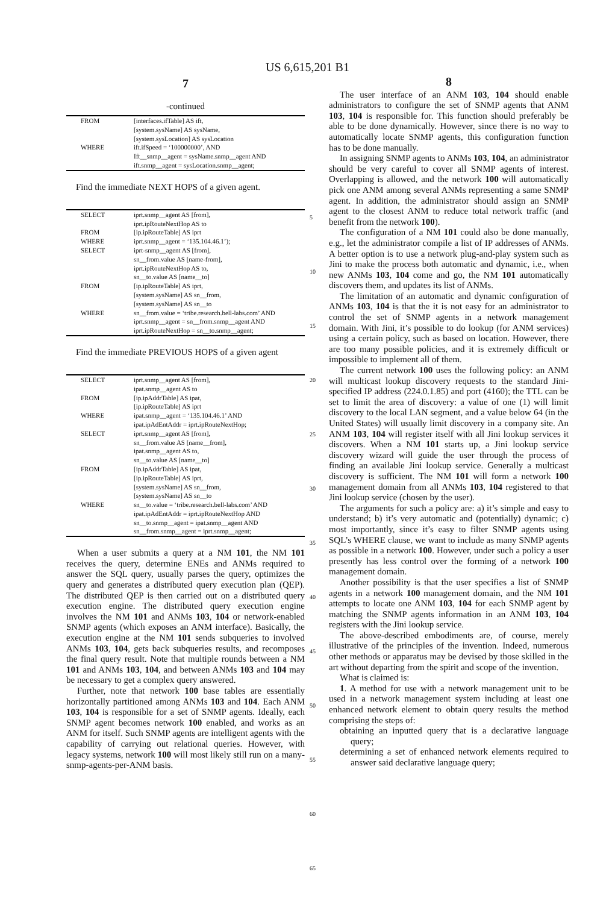US 6,615,201 B1
7
-continued
| FROM | [interfaces.ifTable] AS ift, [system.sysName] AS sysName, [system.sysLocation] AS sysLocation |
| WHERE | ift.ifSpeed = ‘100000000’, AND Ift__snmp__agent = sysName.snmp__agent AND ift.snmp__agent = sysLocation.snmp__agent; |
Find the immediate NEXT HOPS of a given agent.
| SELECT | iprt.snmp__agent AS [from], iprt.ipRouteNextHop AS to |
| FROM | [ip.ipRouteTable] AS iprt |
| WHERE | iprt.snmp__agent = ‘135.104.46.1’); |
| SELECT | iprt-snmp__agent AS [from], sn__from.value AS [name-from], iprt.ipRouteNextHop AS to, sn__to.value AS [name__to] |
| FROM | [ip.ipRouteTable] AS iprt, [system.sysName] AS sn__from, [system.sysName] AS sn__to |
| WHERE | sn__from.value = ‘tribe.research.bell-labs.com’ AND iprt.snmp__agent = sn__from.snmp__agent AND iprt.ipRouteNextHop = sn__to.snmp__agent; |
Find the immediate PREVIOUS HOPS of a given agent
| SELECT | iprt.snmp__agent AS [from], ipat.snmp__agent AS to |
| FROM | [ip.ipAddrTable] AS ipat, [ip.ipRouteTable] AS iprt |
| WHERE | ipat.snmp__agent = ‘135.104.46.1’ AND ipat.ipAdEntAddr = iprt.ipRouteNextHop; |
| SELECT | iprt.snmp__agent AS [from], sn__from.value AS [name__from], ipat.snmp__agent AS to, sn__to.value AS [name__to] |
| FROM | [ip.ipAddrTable] AS ipat, [ip.ipRouteTable] AS iprt, [system.sysName] AS sn__from, [system.sysName] AS sn__to |
| WHERE | sn__to.value = ‘tribe.research.bell-labs.com’ AND ipat.ipAdEntAddr = iprt.ipRouteNextHop AND sn__to.snmp__agent = ipat.snmp__agent AND sn__from.snmp__agent = iprt.snmp__agent; |
When a user submits a query at a NM 101, the NM 101 receives the query, determine ENEs and ANMs required to answer the SQL query, usually parses the query, optimizes the query and generates a distributed query execution plan (QEP). The distributed QEP is then carried out on a distributed query execution engine. The distributed query execution engine involves the NM 101 and ANMs 103, 104 or network-enabled SNMP agents (which exposes an ANM interface). Basically, the execution engine at the NM 101 sends subqueries to involved ANMs 103, 104, gets back subqueries results, and recomposes the final query result. Note that multiple rounds between a NM 101 and ANMs 103, 104, and between ANMs 103 and 104 may be necessary to get a complex query answered.
Further, note that network 100 base tables are essentially horizontally partitioned among ANMs 103 and 104. Each ANM 103, 104 is responsible for a set of SNMP agents. Ideally, each SNMP agent becomes network 100 enabled, and works as an ANM for itself. Such SNMP agents are intelligent agents with the capability of carrying out relational queries. However, with legacy systems, network 100 will most likely still run on a many-snmp-agents-per-ANM basis.
5
10
15
20
25
30
35
40
45
50
55
60
65
8
The user interface of an ANM 103, 104 should enable administrators to configure the set of SNMP agents that ANM 103, 104 is responsible for. This function should preferably be able to be done dynamically. However, since there is no way to automatically locate SNMP agents, this configuration function has to be done manually.
In assigning SNMP agents to ANMs 103, 104, an administrator should be very careful to cover all SNMP agents of interest. Overlapping is allowed, and the network 100 will automatically pick one ANM among several ANMs representing a same SNMP agent. In addition, the administrator should assign an SNMP agent to the closest ANM to reduce total network traffic (and benefit from the network 100).
The configuration of a NM 101 could also be done manually, e.g., let the administrator compile a list of IP addresses of ANMs. A better option is to use a network plug-and-play system such as Jini to make the process both automatic and dynamic, i.e., when new ANMs 103, 104 come and go, the NM 101 automatically discovers them, and updates its list of ANMs.
The limitation of an automatic and dynamic configuration of ANMs 103, 104 is that the it is not easy for an administrator to control the set of SNMP agents in a network management domain. With Jini, it’s possible to do lookup (for ANM services) using a certain policy, such as based on location. However, there are too many possible policies, and it is extremely difficult or impossible to implement all of them.
The current network 100 uses the following policy: an ANM will multicast lookup discovery requests to the standard Jini-specified IP address (224.0.1.85) and port (4160); the TTL can be set to limit the area of discovery: a value of one (1) will limit discovery to the local LAN segment, and a value below 64 (in the United States) will usually limit discovery in a company site. An ANM 103, 104 will register itself with all Jini lookup services it discovers. When a NM 101 starts up, a Jini lookup service discovery wizard will guide the user through the process of finding an available Jini lookup service. Generally a multicast discovery is sufficient. The NM 101 will form a network 100 management domain from all ANMs 103, 104 registered to that Jini lookup service (chosen by the user).
The arguments for such a policy are: a) it’s simple and easy to understand; b) it’s very automatic and (potentially) dynamic; c) most importantly, since it’s easy to filter SNMP agents using SQL’s WHERE clause, we want to include as many SNMP agents as possible in a network 100. However, under such a policy a user presently has less control over the forming of a network 100 management domain.
Another possibility is that the user specifies a list of SNMP agents in a network 100 management domain, and the NM 101 attempts to locate one ANM 103, 104 for each SNMP agent by matching the SNMP agents information in an ANM 103, 104 registers with the Jini lookup service.
The above-described embodiments are, of course, merely illustrative of the principles of the invention. Indeed, numerous other methods or apparatus may be devised by those skilled in the art without departing from the spirit and scope of the invention.
What is claimed is:
1. A method for use with a network management unit to be used in a network management system including at least one enhanced network element to obtain query results the method comprising the steps of:
obtaining an inputted query that is a declarative language query;
determining a set of enhanced network elements required to answer said declarative language query;